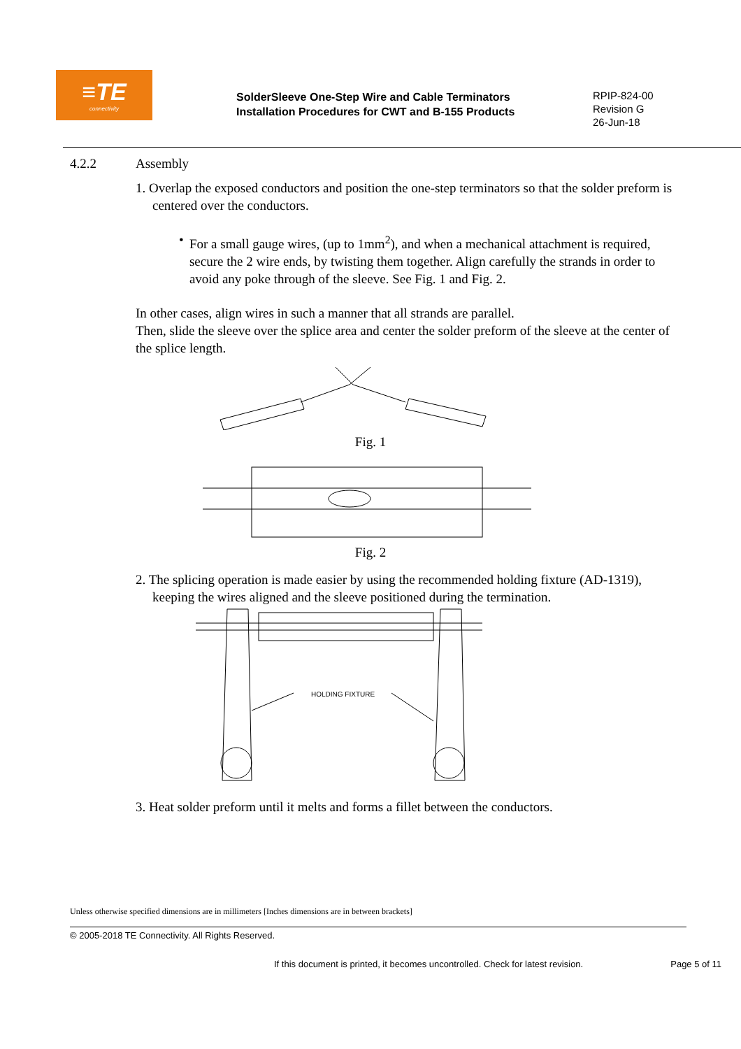≡TE
connectivity
SolderSleeve One-Step Wire and Cable Terminators
Installation Procedures for CWT and B-155 Products
RPIP-824-00
Revision G
26-Jun-18
4.2.2 Assembly
1. Overlap the exposed conductors and position the one-step terminators so that the solder preform is centered over the conductors.
• For a small gauge wires, (up to 1mm<sup>2</sup>), and when a mechanical attachment is required, secure the 2 wire ends, by twisting them together. Align carefully the strands in order to avoid any poke through of the sleeve. See Fig. 1 and Fig. 2.
In other cases, align wires in such a manner that all strands are parallel.
Then, slide the sleeve over the splice area and center the solder preform of the sleeve at the center of the splice length.
Fig. 1
Fig. 2
2. The splicing operation is made easier by using the recommended holding fixture (AD-1319), keeping the wires aligned and the sleeve positioned during the termination.
HOLDING FIXTURE
3. Heat solder preform until it melts and forms a fillet between the conductors.
Unless otherwise specified dimensions are in millimeters [Inches dimensions are in between brackets]
© 2005-2018 TE Connectivity. All Rights Reserved.
If this document is printed, it becomes uncontrolled. Check for latest revision. Page 5 of 11